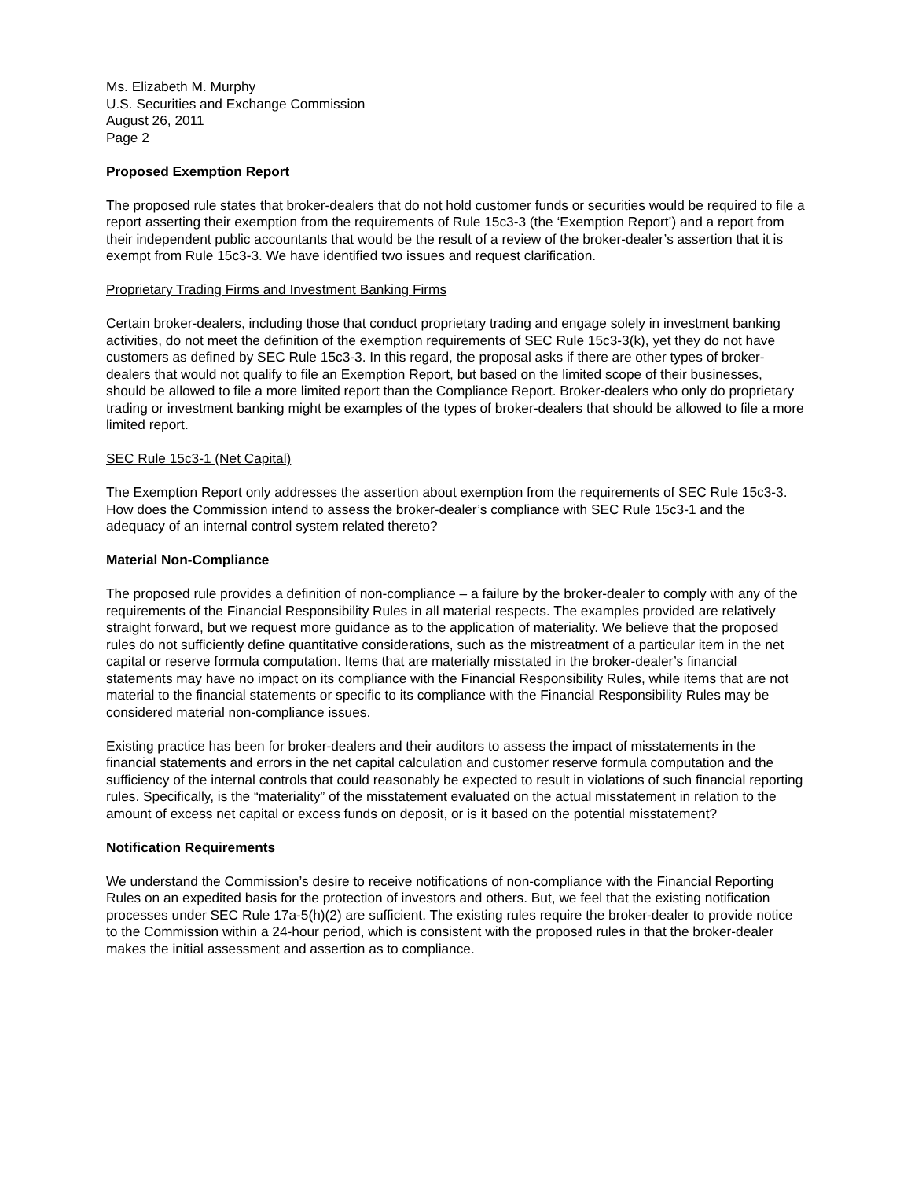Ms. Elizabeth M. Murphy
U.S. Securities and Exchange Commission
August 26, 2011
Page 2
Proposed Exemption Report
The proposed rule states that broker-dealers that do not hold customer funds or securities would be required to file a report asserting their exemption from the requirements of Rule 15c3-3 (the ‘Exemption Report’) and a report from their independent public accountants that would be the result of a review of the broker-dealer’s assertion that it is exempt from Rule 15c3-3. We have identified two issues and request clarification.
Proprietary Trading Firms and Investment Banking Firms
Certain broker-dealers, including those that conduct proprietary trading and engage solely in investment banking activities, do not meet the definition of the exemption requirements of SEC Rule 15c3-3(k), yet they do not have customers as defined by SEC Rule 15c3-3. In this regard, the proposal asks if there are other types of broker-dealers that would not qualify to file an Exemption Report, but based on the limited scope of their businesses, should be allowed to file a more limited report than the Compliance Report. Broker-dealers who only do proprietary trading or investment banking might be examples of the types of broker-dealers that should be allowed to file a more limited report.
SEC Rule 15c3-1 (Net Capital)
The Exemption Report only addresses the assertion about exemption from the requirements of SEC Rule 15c3-3. How does the Commission intend to assess the broker-dealer’s compliance with SEC Rule 15c3-1 and the adequacy of an internal control system related thereto?
Material Non-Compliance
The proposed rule provides a definition of non-compliance – a failure by the broker-dealer to comply with any of the requirements of the Financial Responsibility Rules in all material respects. The examples provided are relatively straight forward, but we request more guidance as to the application of materiality. We believe that the proposed rules do not sufficiently define quantitative considerations, such as the mistreatment of a particular item in the net capital or reserve formula computation. Items that are materially misstated in the broker-dealer’s financial statements may have no impact on its compliance with the Financial Responsibility Rules, while items that are not material to the financial statements or specific to its compliance with the Financial Responsibility Rules may be considered material non-compliance issues.
Existing practice has been for broker-dealers and their auditors to assess the impact of misstatements in the financial statements and errors in the net capital calculation and customer reserve formula computation and the sufficiency of the internal controls that could reasonably be expected to result in violations of such financial reporting rules. Specifically, is the “materiality” of the misstatement evaluated on the actual misstatement in relation to the amount of excess net capital or excess funds on deposit, or is it based on the potential misstatement?
Notification Requirements
We understand the Commission’s desire to receive notifications of non-compliance with the Financial Reporting Rules on an expedited basis for the protection of investors and others. But, we feel that the existing notification processes under SEC Rule 17a-5(h)(2) are sufficient. The existing rules require the broker-dealer to provide notice to the Commission within a 24-hour period, which is consistent with the proposed rules in that the broker-dealer makes the initial assessment and assertion as to compliance.